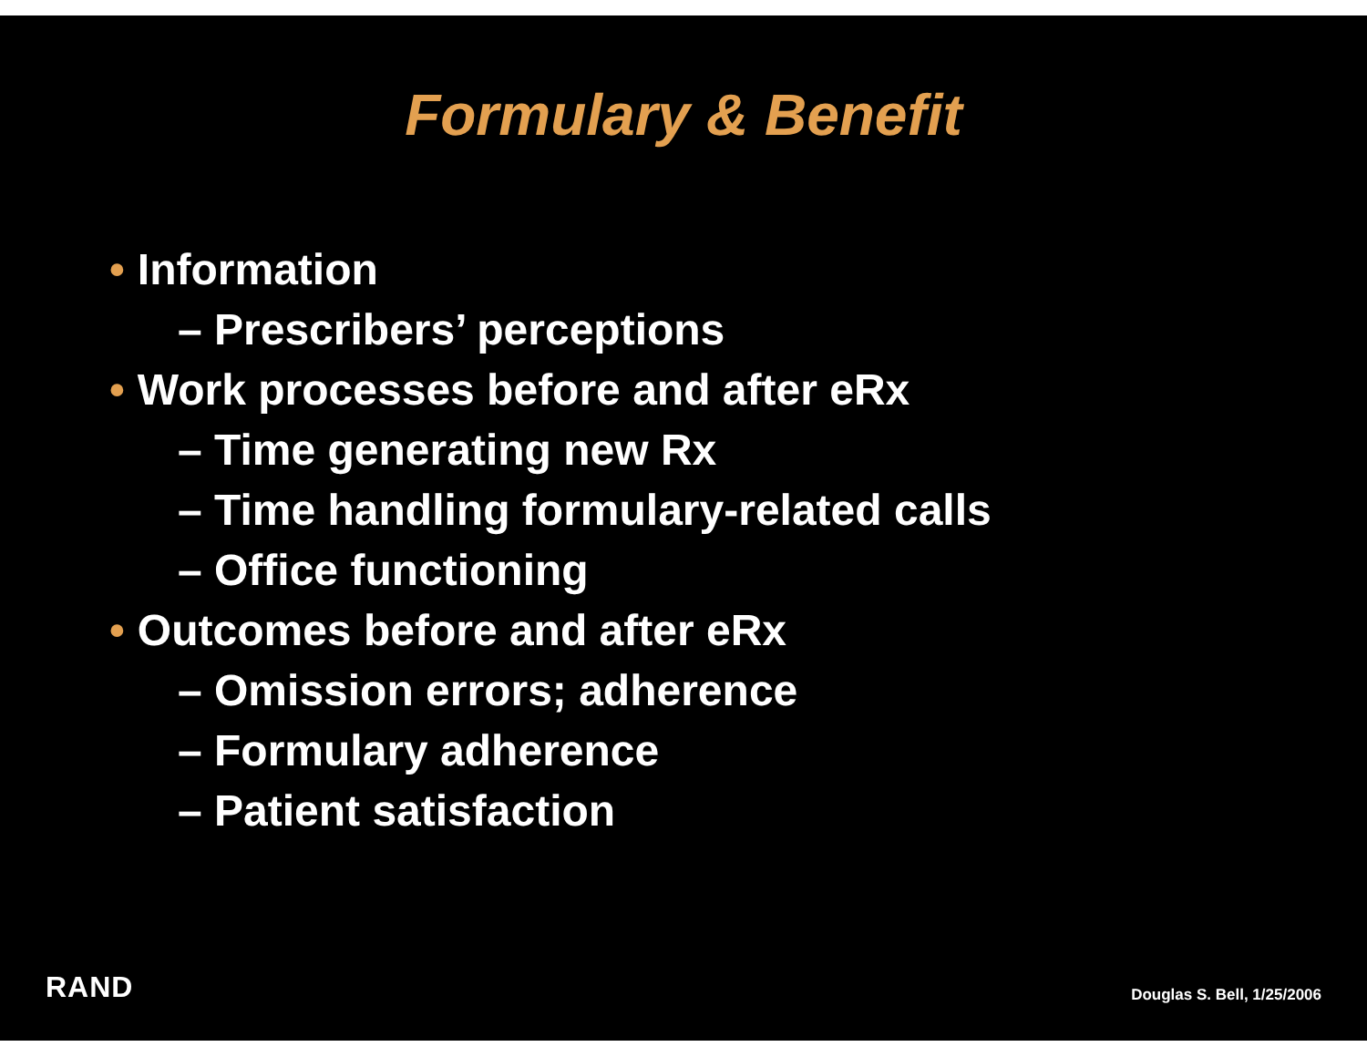Formulary & Benefit
• Information
– Prescribers’ perceptions
• Work processes before and after eRx
– Time generating new Rx
– Time handling formulary-related calls
– Office functioning
• Outcomes before and after eRx
– Omission errors; adherence
– Formulary adherence
– Patient satisfaction
RAND
Douglas S. Bell, 1/25/2006